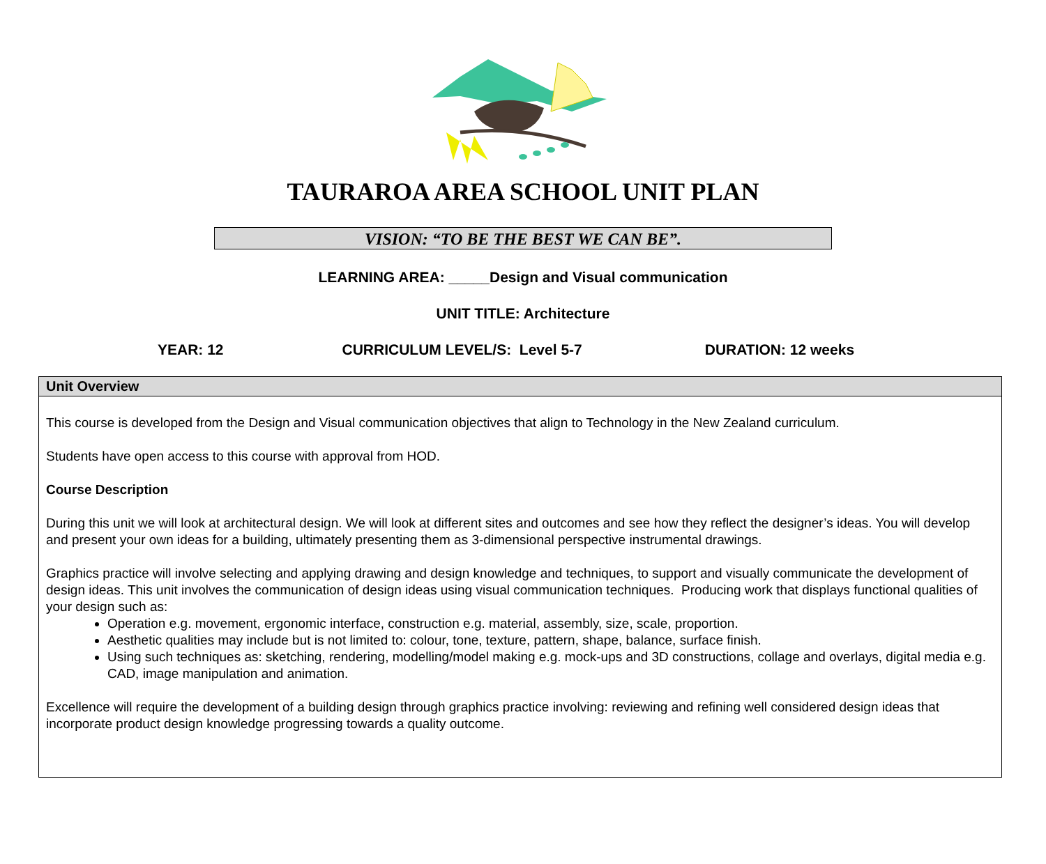TAURAROA AREA SCHOOL UNIT PLAN
VISION: “TO BE THE BEST WE CAN BE”.
LEARNING AREA: _____Design and Visual communication
UNIT TITLE: Architecture
YEAR: 12 CURRICULUM LEVEL/S: Level 5-7 DURATION: 12 weeks
| Unit Overview |
| --- |
| This course is developed from the Design and Visual communication objectives that align to Technology in the New Zealand curriculum. Students have open access to this course with approval from HOD. Course Description During this unit we will look at architectural design. We will look at different sites and outcomes and see how they reflect the designer’s ideas. You will develop and present your own ideas for a building, ultimately presenting them as 3-dimensional perspective instrumental drawings. Graphics practice will involve selecting and applying drawing and design knowledge and techniques, to support and visually communicate the development of design ideas. This unit involves the communication of design ideas using visual communication techniques. Producing work that displays functional qualities of your design such as: Operation e.g. movement, ergonomic interface, construction e.g. material, assembly, size, scale, proportion. Aesthetic qualities may include but is not limited to: colour, tone, texture, pattern, shape, balance, surface finish. Using such techniques as: sketching, rendering, modelling/model making e.g. mock-ups and 3D constructions, collage and overlays, digital media e.g. CAD, image manipulation and animation. Excellence will require the development of a building design through graphics practice involving: reviewing and refining well considered design ideas that incorporate product design knowledge progressing towards a quality outcome. |